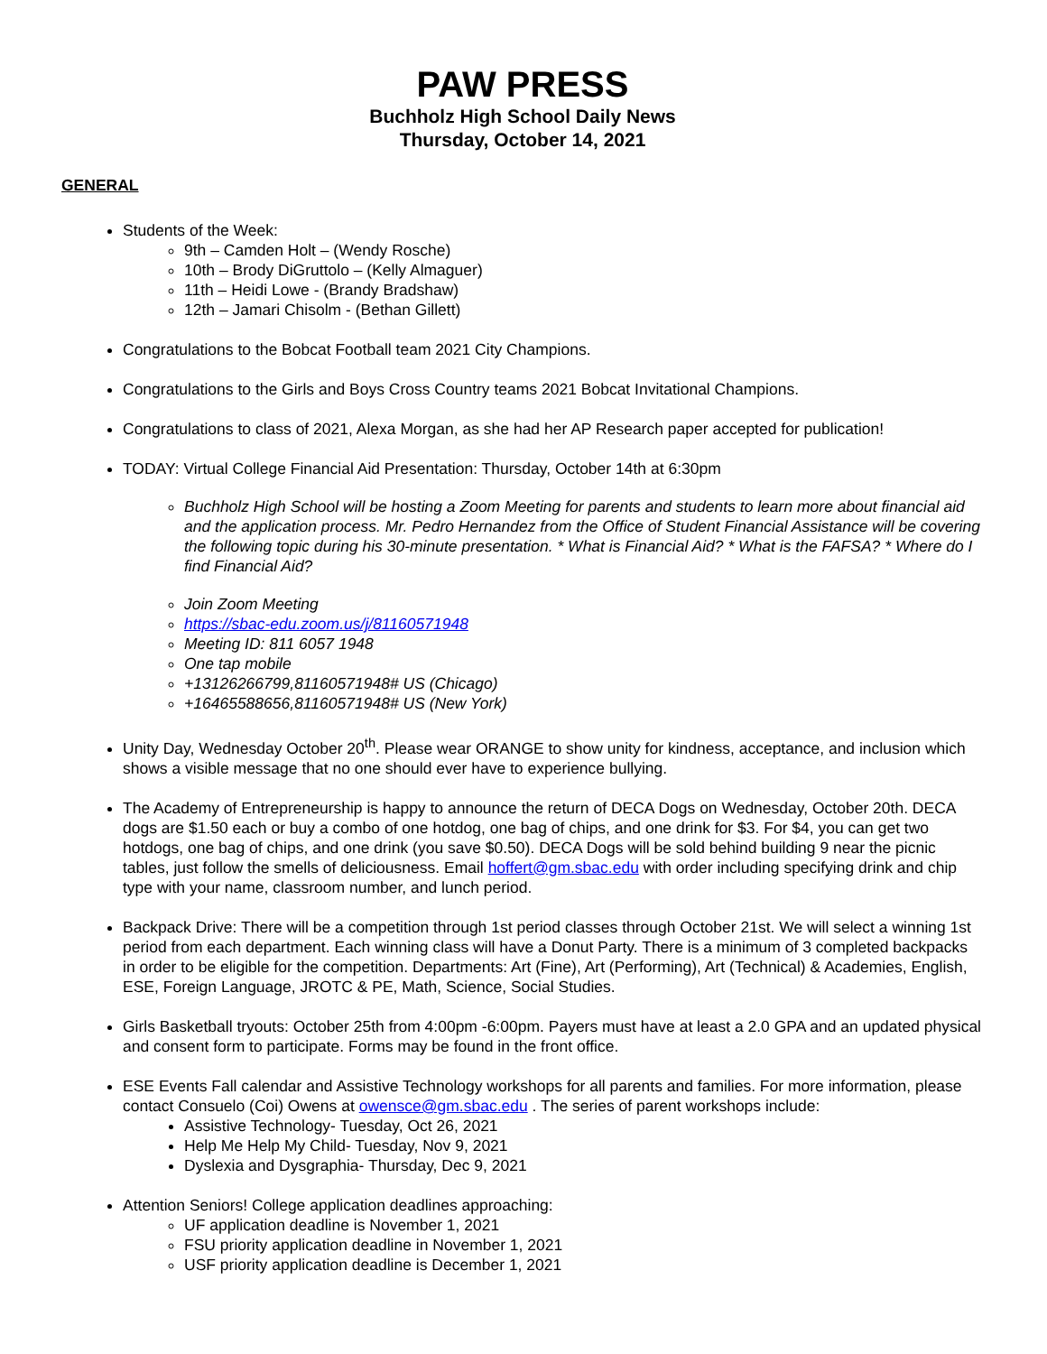PAW PRESS
Buchholz High School Daily News
Thursday, October 14, 2021
GENERAL
Students of the Week:
9th – Camden Holt – (Wendy Rosche)
10th – Brody DiGruttolo – (Kelly Almaguer)
11th – Heidi Lowe - (Brandy Bradshaw)
12th – Jamari Chisolm - (Bethan Gillett)
Congratulations to the Bobcat Football team 2021 City Champions.
Congratulations to the Girls and Boys Cross Country teams 2021 Bobcat Invitational Champions.
Congratulations to class of 2021, Alexa Morgan, as she had her AP Research paper accepted for publication!
TODAY: Virtual College Financial Aid Presentation: Thursday, October 14th at 6:30pm
Buchholz High School will be hosting a Zoom Meeting for parents and students to learn more about financial aid and the application process. Mr. Pedro Hernandez from the Office of Student Financial Assistance will be covering the following topic during his 30-minute presentation. * What is Financial Aid? * What is the FAFSA? * Where do I find Financial Aid?
Join Zoom Meeting
https://sbac-edu.zoom.us/j/81160571948
Meeting ID: 811 6057 1948
One tap mobile
+13126266799,81160571948# US (Chicago)
+16465588656,81160571948# US (New York)
Unity Day, Wednesday October 20<sup>th</sup>. Please wear ORANGE to show unity for kindness, acceptance, and inclusion which shows a visible message that no one should ever have to experience bullying.
The Academy of Entrepreneurship is happy to announce the return of DECA Dogs on Wednesday, October 20th. DECA dogs are $1.50 each or buy a combo of one hotdog, one bag of chips, and one drink for $3. For $4, you can get two hotdogs, one bag of chips, and one drink (you save $0.50). DECA Dogs will be sold behind building 9 near the picnic tables, just follow the smells of deliciousness. Email hoffert@gm.sbac.edu with order including specifying drink and chip type with your name, classroom number, and lunch period.
Backpack Drive: There will be a competition through 1st period classes through October 21st. We will select a winning 1st period from each department. Each winning class will have a Donut Party. There is a minimum of 3 completed backpacks in order to be eligible for the competition. Departments: Art (Fine), Art (Performing), Art (Technical) & Academies, English, ESE, Foreign Language, JROTC & PE, Math, Science, Social Studies.
Girls Basketball tryouts: October 25th from 4:00pm -6:00pm. Payers must have at least a 2.0 GPA and an updated physical and consent form to participate. Forms may be found in the front office.
ESE Events Fall calendar and Assistive Technology workshops for all parents and families. For more information, please contact Consuelo (Coi) Owens at owensce@gm.sbac.edu . The series of parent workshops include:
Assistive Technology- Tuesday, Oct 26, 2021
Help Me Help My Child- Tuesday, Nov 9, 2021
Dyslexia and Dysgraphia- Thursday, Dec 9, 2021
Attention Seniors! College application deadlines approaching:
UF application deadline is November 1, 2021
FSU priority application deadline in November 1, 2021
USF priority application deadline is December 1, 2021